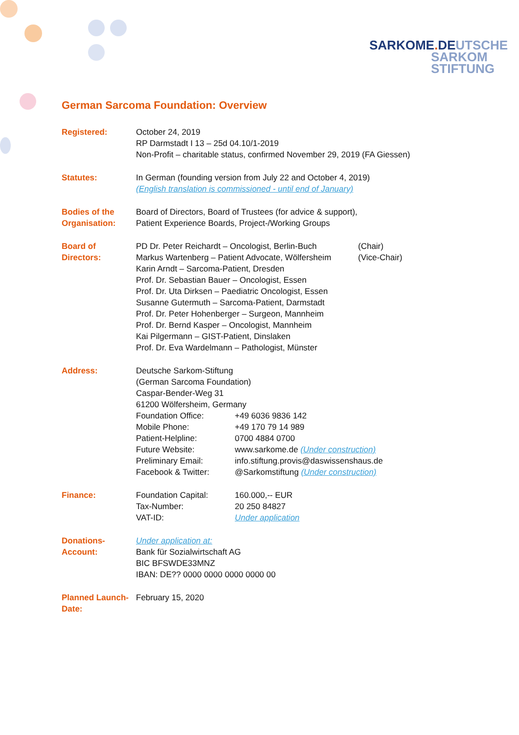SARKOME. DE UTSCHE
SARKOM
STIFTUNG
German Sarcoma Foundation: Overview
| Registered: | October 24, 2019 RP Darmstadt I 13 – 25d 04.10/1-2019 Non-Profit – charitable status, confirmed November 29, 2019 (FA Giessen) |
| Statutes: | In German (founding version from July 22 and October 4, 2019) (English translation is commissioned - until end of January) |
| Bodies of the Organisation: | Board of Directors, Board of Trustees (for advice & support), Patient Experience Boards, Project-/Working Groups |
| Board of Directors: | / PD Dr. Peter Reichardt – Oncologist, Berlin-Buch / (Chair) / / Markus Wartenberg – Patient Advocate, Wölfersheim / (Vice-Chair) / / Karin Arndt – Sarcoma-Patient, Dresden Prof. Dr. Sebastian Bauer – Oncologist, Essen Prof. Dr. Uta Dirksen – Paediatric Oncologist, Essen Susanne Gutermuth – Sarcoma-Patient, Darmstadt Prof. Dr. Peter Hohenberger – Surgeon, Mannheim Prof. Dr. Bernd Kasper – Oncologist, Mannheim Kai Pilgermann – GIST-Patient, Dinslaken Prof. Dr. Eva Wardelmann – Pathologist, Münster / / |
| Address: | Deutsche Sarkom-Stiftung (German Sarcoma Foundation) Caspar-Bender-Weg 31 61200 Wölfersheim, Germany / Foundation Office: / +49 6036 9836 142 / / Mobile Phone: / +49 170 79 14 989 / / Patient-Helpline: / 0700 4884 0700 / / Future Website: / www.sarkome.de (Under construction) / / Preliminary Email: / info.stiftung.provis@daswissenshaus.de / / Facebook & Twitter: / @Sarkomstiftung (Under construction) / |
| Finance: | / Foundation Capital: / 160.000,-- EUR / / Tax-Number: / 20 250 84827 / / VAT-ID: / Under application / |
| Donations-Account: | Under application at: Bank für Sozialwirtschaft AG BIC BFSWDE33MNZ IBAN: DE?? 0000 0000 0000 0000 00 |
| Planned Launch-Date: | February 15, 2020 |